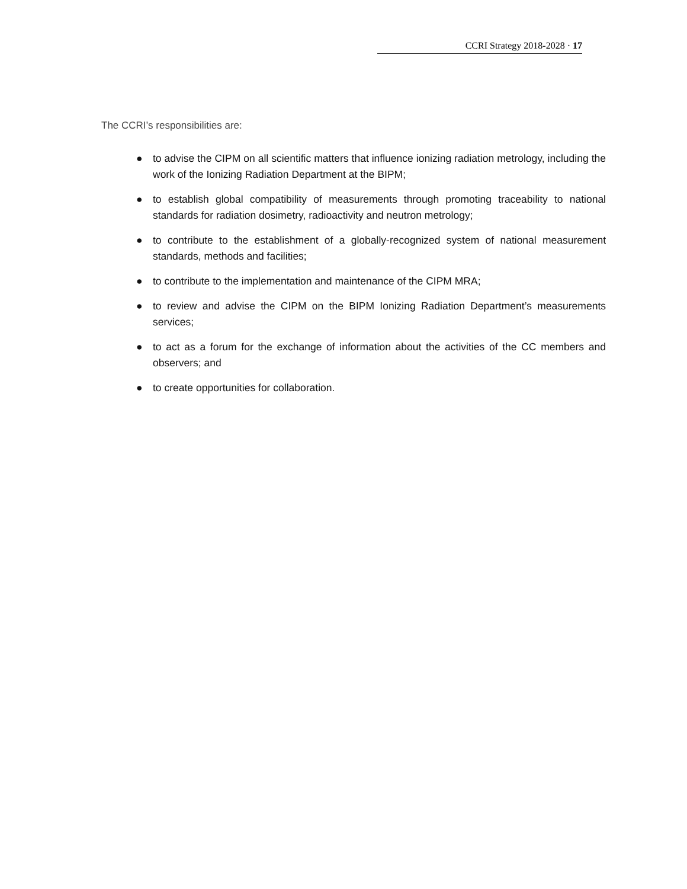CCRI Strategy 2018-2028 · 17
The CCRI’s responsibilities are:
● to advise the CIPM on all scientific matters that influence ionizing radiation metrology, including the work of the Ionizing Radiation Department at the BIPM;
● to establish global compatibility of measurements through promoting traceability to national standards for radiation dosimetry, radioactivity and neutron metrology;
● to contribute to the establishment of a globally-recognized system of national measurement standards, methods and facilities;
● to contribute to the implementation and maintenance of the CIPM MRA;
● to review and advise the CIPM on the BIPM Ionizing Radiation Department’s measurements services;
● to act as a forum for the exchange of information about the activities of the CC members and observers; and
● to create opportunities for collaboration.